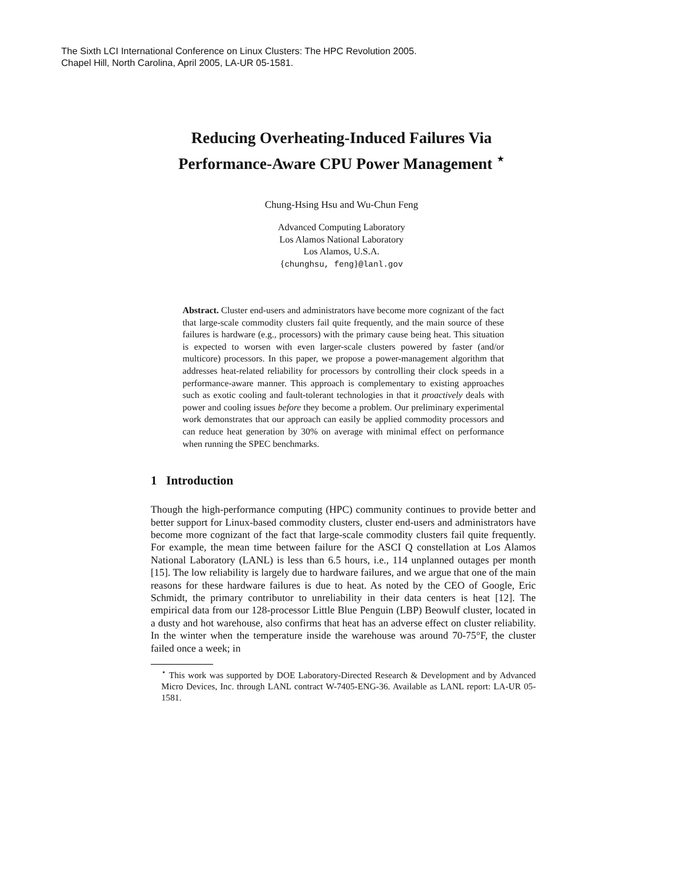The Sixth LCI International Conference on Linux Clusters: The HPC Revolution 2005.
Chapel Hill, North Carolina, April 2005, LA-UR 05-1581.
Reducing Overheating-Induced Failures Via
Performance-Aware CPU Power Management <sup>⋆</sup>
Chung-Hsing Hsu and Wu-Chun Feng
Advanced Computing Laboratory
Los Alamos National Laboratory
Los Alamos, U.S.A.
{chunghsu, feng}@lanl.gov
Abstract. Cluster end-users and administrators have become more cognizant of the fact that large-scale commodity clusters fail quite frequently, and the main source of these failures is hardware (e.g., processors) with the primary cause being heat. This situation is expected to worsen with even larger-scale clusters powered by faster (and/or multicore) processors. In this paper, we propose a power-management algorithm that addresses heat-related reliability for processors by controlling their clock speeds in a performance-aware manner. This approach is complementary to existing approaches such as exotic cooling and fault-tolerant technologies in that it proactively deals with power and cooling issues before they become a problem. Our preliminary experimental work demonstrates that our approach can easily be applied commodity processors and can reduce heat generation by 30% on average with minimal effect on performance when running the SPEC benchmarks.
1 Introduction
Though the high-performance computing (HPC) community continues to provide better and better support for Linux-based commodity clusters, cluster end-users and administrators have become more cognizant of the fact that large-scale commodity clusters fail quite frequently. For example, the mean time between failure for the ASCI Q constellation at Los Alamos National Laboratory (LANL) is less than 6.5 hours, i.e., 114 unplanned outages per month [15]. The low reliability is largely due to hardware failures, and we argue that one of the main reasons for these hardware failures is due to heat. As noted by the CEO of Google, Eric Schmidt, the primary contributor to unreliability in their data centers is heat [12]. The empirical data from our 128-processor Little Blue Penguin (LBP) Beowulf cluster, located in a dusty and hot warehouse, also confirms that heat has an adverse effect on cluster reliability. In the winter when the temperature inside the warehouse was around 70-75°F, the cluster failed once a week; in
<sup>⋆</sup> This work was supported by DOE Laboratory-Directed Research & Development and by Advanced Micro Devices, Inc. through LANL contract W-7405-ENG-36. Available as LANL report: LA-UR 05-1581.